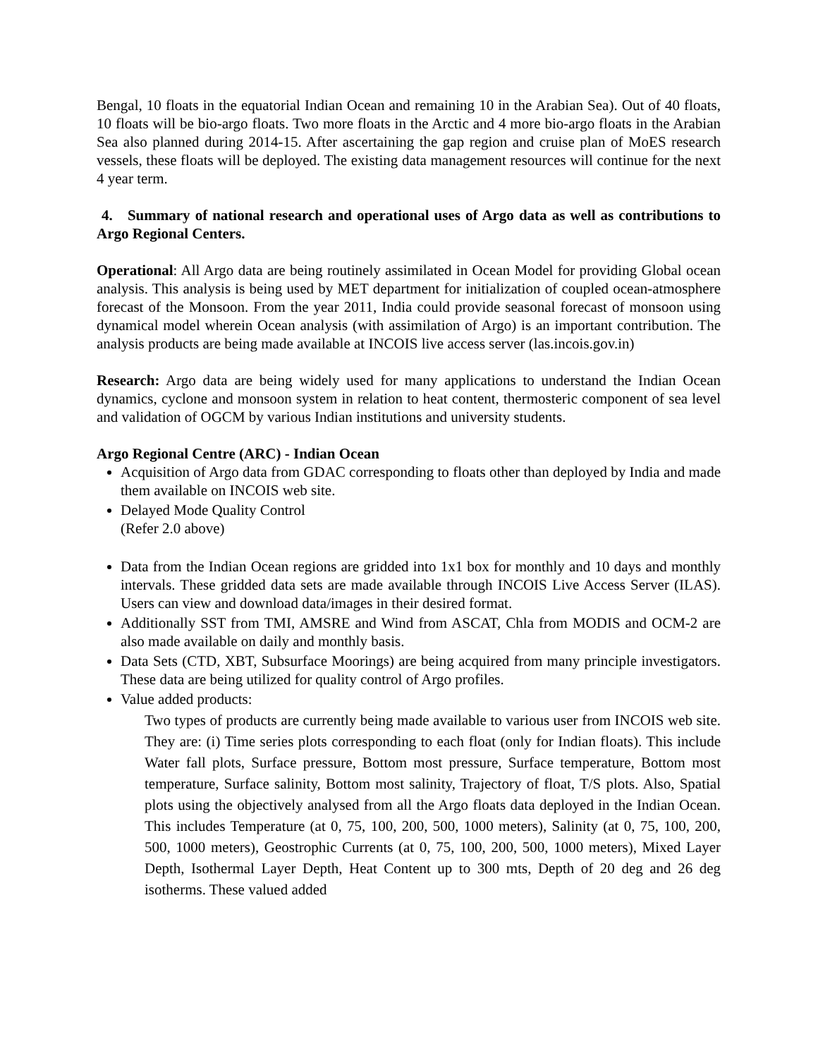Bengal, 10 floats in the equatorial Indian Ocean and remaining 10 in the Arabian Sea). Out of 40 floats, 10 floats will be bio-argo floats. Two more floats in the Arctic and 4 more bio-argo floats in the Arabian Sea also planned during 2014-15. After ascertaining the gap region and cruise plan of MoES research vessels, these floats will be deployed. The existing data management resources will continue for the next 4 year term.
4. Summary of national research and operational uses of Argo data as well as contributions to Argo Regional Centers.
Operational: All Argo data are being routinely assimilated in Ocean Model for providing Global ocean analysis. This analysis is being used by MET department for initialization of coupled ocean-atmosphere forecast of the Monsoon. From the year 2011, India could provide seasonal forecast of monsoon using dynamical model wherein Ocean analysis (with assimilation of Argo) is an important contribution. The analysis products are being made available at INCOIS live access server (las.incois.gov.in)
Research: Argo data are being widely used for many applications to understand the Indian Ocean dynamics, cyclone and monsoon system in relation to heat content, thermosteric component of sea level and validation of OGCM by various Indian institutions and university students.
Argo Regional Centre (ARC) - Indian Ocean
Acquisition of Argo data from GDAC corresponding to floats other than deployed by India and made them available on INCOIS web site.
Delayed Mode Quality Control
(Refer 2.0 above)
Data from the Indian Ocean regions are gridded into 1x1 box for monthly and 10 days and monthly intervals. These gridded data sets are made available through INCOIS Live Access Server (ILAS). Users can view and download data/images in their desired format.
Additionally SST from TMI, AMSRE and Wind from ASCAT, Chla from MODIS and OCM-2 are also made available on daily and monthly basis.
Data Sets (CTD, XBT, Subsurface Moorings) are being acquired from many principle investigators. These data are being utilized for quality control of Argo profiles.
Value added products:
Two types of products are currently being made available to various user from INCOIS web site. They are: (i) Time series plots corresponding to each float (only for Indian floats). This include Water fall plots, Surface pressure, Bottom most pressure, Surface temperature, Bottom most temperature, Surface salinity, Bottom most salinity, Trajectory of float, T/S plots. Also, Spatial plots using the objectively analysed from all the Argo floats data deployed in the Indian Ocean. This includes Temperature (at 0, 75, 100, 200, 500, 1000 meters), Salinity (at 0, 75, 100, 200, 500, 1000 meters), Geostrophic Currents (at 0, 75, 100, 200, 500, 1000 meters), Mixed Layer Depth, Isothermal Layer Depth, Heat Content up to 300 mts, Depth of 20 deg and 26 deg isotherms. These valued added